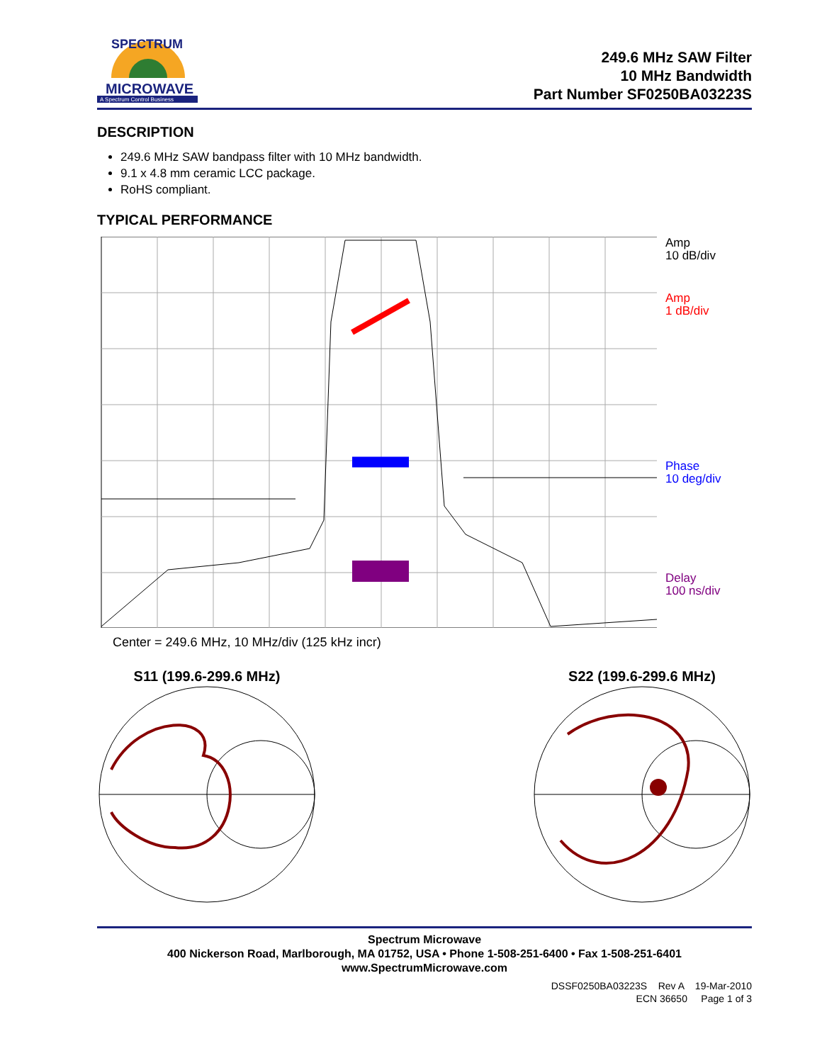MICROWAVE
A Spectrum Control Business
SPECTRUM
249.6 MHz SAW Filter
10 MHz Bandwidth
Part Number SF0250BA03223S
DESCRIPTION
249.6 MHz SAW bandpass filter with 10 MHz bandwidth.
9.1 x 4.8 mm ceramic LCC package.
RoHS compliant.
TYPICAL PERFORMANCE
Amp
10 dB/div
Amp
1 dB/div
Phase
10 deg/div
Delay
100 ns/div
Center = 249.6 MHz, 10 MHz/div (125 kHz incr)
S11 (199.6-299.6 MHz)
S22 (199.6-299.6 MHz)
Spectrum Microwave
400 Nickerson Road, Marlborough, MA 01752, USA • Phone 1-508-251-6400 • Fax 1-508-251-6401
www.SpectrumMicrowave.com
DSSF0250BA03223S Rev A 19-Mar-2010
ECN 36650 Page 1 of 3